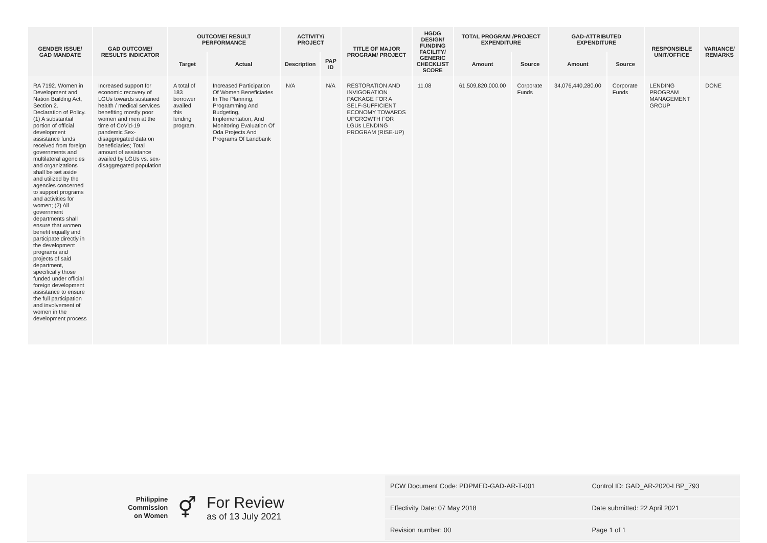| GENDER ISSUE/ GAD MANDATE | GAD OUTCOME/ RESULTS INDICATOR | OUTCOME/ RESULT PERFORMANCE | | ACTIVITY/ PROJECT | | TITLE OF MAJOR PROGRAM/ PROJECT | HGDG DESIGN/ FUNDING FACILITY/ GENERIC CHECKLIST SCORE | TOTAL PROGRAM /PROJECT EXPENDITURE | | GAD-ATTRIBUTED EXPENDITURE | | RESPONSIBLE UNIT/OFFICE | VARIANCE/ REMARKS |
| --- | --- | --- | --- | --- | --- | --- | --- | --- | --- | --- | --- | --- | --- |
| | | Target | Actual | Description | PAP ID | | | Amount | Source | Amount | Source | | |
| RA 7192. Women in Development and Nation Building Act, Section 2. Declaration of Policy. (1) A substantial portion of official development assistance funds received from foreign governments and multilateral agencies and organizations shall be set aside and utilized by the agencies concerned to support programs and activities for women; (2) All government departments shall ensure that women benefit equally and participate directly in the development programs and projects of said department, specifically those funded under official foreign development assistance to ensure the full participation and involvement of women in the development process | Increased support for economic recovery of LGUs towards sustained health / medical services benefiting mostly poor women and men at the time of CoVid-19 pandemic Sex-disaggregated data on beneficiaries; Total amount of assistance availed by LGUs vs. sex-disaggregated population | A total of 183 borrower availed this lending program. | Increased Participation Of Women Beneficiaries In The Planning, Programming And Budgeting, Implementation, And Monitoring Evaluation Of Oda Projects And Programs Of Landbank | N/A | N/A | RESTORATION AND INVIGORATION PACKAGE FOR A SELF-SUFFICIENT ECONOMY TOWARDS UPGROWTH FOR LGUs LENDING PROGRAM (RISE-UP) | 11.08 | 61,509,820,000.00 | Corporate Funds | 34,076,440,280.00 | Corporate Funds | LENDING PROGRAM MANAGEMENT GROUP | DONE |
Philippine
Commission
on Women
⚥
For Review
as of 13 July 2021
| PCW Document Code: PDPMED-GAD-AR-T-001 | Control ID: GAD_AR-2020-LBP_793 |
| Effectivity Date: 07 May 2018 | Date submitted: 22 April 2021 |
| Revision number: 00 | Page 1 of 1 |